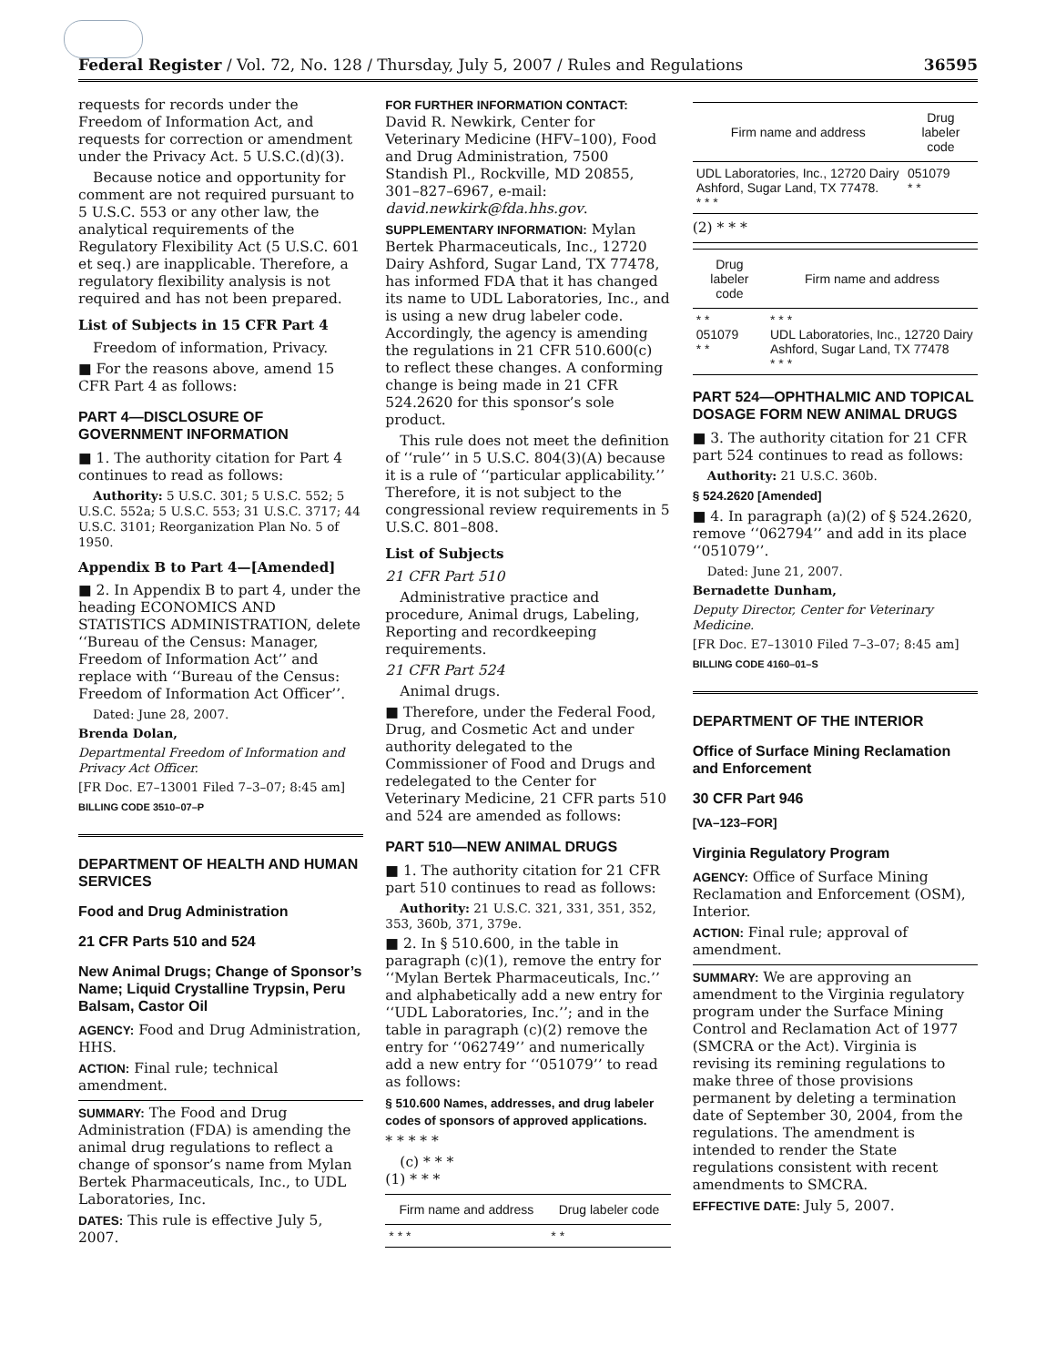Federal Register / Vol. 72, No. 128 / Thursday, July 5, 2007 / Rules and Regulations 36595
requests for records under the Freedom of Information Act, and requests for correction or amendment under the Privacy Act. 5 U.S.C.(d)(3).
Because notice and opportunity for comment are not required pursuant to 5 U.S.C. 553 or any other law, the analytical requirements of the Regulatory Flexibility Act (5 U.S.C. 601 et seq.) are inapplicable. Therefore, a regulatory flexibility analysis is not required and has not been prepared.
List of Subjects in 15 CFR Part 4
Freedom of information, Privacy.
■ For the reasons above, amend 15 CFR Part 4 as follows:
PART 4—DISCLOSURE OF GOVERNMENT INFORMATION
■ 1. The authority citation for Part 4 continues to read as follows:
Authority: 5 U.S.C. 301; 5 U.S.C. 552; 5 U.S.C. 552a; 5 U.S.C. 553; 31 U.S.C. 3717; 44 U.S.C. 3101; Reorganization Plan No. 5 of 1950.
Appendix B to Part 4—[Amended]
■ 2. In Appendix B to part 4, under the heading ECONOMICS AND STATISTICS ADMINISTRATION, delete ‘‘Bureau of the Census: Manager, Freedom of Information Act’’ and replace with ‘‘Bureau of the Census: Freedom of Information Act Officer’’.
Dated: June 28, 2007.
Brenda Dolan,
Departmental Freedom of Information and Privacy Act Officer.
[FR Doc. E7–13001 Filed 7–3–07; 8:45 am]
BILLING CODE 3510–07–P
DEPARTMENT OF HEALTH AND HUMAN SERVICES
Food and Drug Administration
21 CFR Parts 510 and 524
New Animal Drugs; Change of Sponsor’s Name; Liquid Crystalline Trypsin, Peru Balsam, Castor Oil
AGENCY: Food and Drug Administration, HHS.
ACTION: Final rule; technical amendment.
SUMMARY: The Food and Drug Administration (FDA) is amending the animal drug regulations to reflect a change of sponsor’s name from Mylan Bertek Pharmaceuticals, Inc., to UDL Laboratories, Inc.
DATES: This rule is effective July 5, 2007.
FOR FURTHER INFORMATION CONTACT: David R. Newkirk, Center for Veterinary Medicine (HFV–100), Food and Drug Administration, 7500 Standish Pl., Rockville, MD 20855, 301–827–6967, e-mail: david.newkirk@fda.hhs.gov.
SUPPLEMENTARY INFORMATION: Mylan Bertek Pharmaceuticals, Inc., 12720 Dairy Ashford, Sugar Land, TX 77478, has informed FDA that it has changed its name to UDL Laboratories, Inc., and is using a new drug labeler code. Accordingly, the agency is amending the regulations in 21 CFR 510.600(c) to reflect these changes. A conforming change is being made in 21 CFR 524.2620 for this sponsor’s sole product.
This rule does not meet the definition of ‘‘rule’’ in 5 U.S.C. 804(3)(A) because it is a rule of ‘‘particular applicability.’’ Therefore, it is not subject to the congressional review requirements in 5 U.S.C. 801–808.
List of Subjects
21 CFR Part 510
Administrative practice and procedure, Animal drugs, Labeling, Reporting and recordkeeping requirements.
21 CFR Part 524
Animal drugs.
■ Therefore, under the Federal Food, Drug, and Cosmetic Act and under authority delegated to the Commissioner of Food and Drugs and redelegated to the Center for Veterinary Medicine, 21 CFR parts 510 and 524 are amended as follows:
PART 510—NEW ANIMAL DRUGS
■ 1. The authority citation for 21 CFR part 510 continues to read as follows:
Authority: 21 U.S.C. 321, 331, 351, 352, 353, 360b, 371, 379e.
■ 2. In § 510.600, in the table in paragraph (c)(1), remove the entry for ‘‘Mylan Bertek Pharmaceuticals, Inc.’’ and alphabetically add a new entry for ‘‘UDL Laboratories, Inc.’’; and in the table in paragraph (c)(2) remove the entry for ‘‘062749’’ and numerically add a new entry for ‘‘051079’’ to read as follows:
§ 510.600 Names, addresses, and drug labeler codes of sponsors of approved applications.
* * * * *
(c) * * *
(1) * * *
| Firm name and address | Drug labeler code |
| --- | --- |
| * * * | * * |
| Firm name and address | Drug labeler code |
| --- | --- |
| UDL Laboratories, Inc., 12720 Dairy Ashford, Sugar Land, TX 77478. * * * | 051079 * * |
(2) * * *
| Drug labeler code | Firm name and address |
| --- | --- |
| * * 051079 * * | * * * UDL Laboratories, Inc., 12720 Dairy Ashford, Sugar Land, TX 77478 * * * |
PART 524—OPHTHALMIC AND TOPICAL DOSAGE FORM NEW ANIMAL DRUGS
■ 3. The authority citation for 21 CFR part 524 continues to read as follows:
Authority: 21 U.S.C. 360b.
§ 524.2620 [Amended]
■ 4. In paragraph (a)(2) of § 524.2620, remove ‘‘062794’’ and add in its place ‘‘051079’’.
Dated: June 21, 2007.
Bernadette Dunham,
Deputy Director, Center for Veterinary Medicine.
[FR Doc. E7–13010 Filed 7–3–07; 8:45 am]
BILLING CODE 4160–01–S
DEPARTMENT OF THE INTERIOR
Office of Surface Mining Reclamation and Enforcement
30 CFR Part 946
[VA–123–FOR]
Virginia Regulatory Program
AGENCY: Office of Surface Mining Reclamation and Enforcement (OSM), Interior.
ACTION: Final rule; approval of amendment.
SUMMARY: We are approving an amendment to the Virginia regulatory program under the Surface Mining Control and Reclamation Act of 1977 (SMCRA or the Act). Virginia is revising its remining regulations to make three of those provisions permanent by deleting a termination date of September 30, 2004, from the regulations. The amendment is intended to render the State regulations consistent with recent amendments to SMCRA.
EFFECTIVE DATE: July 5, 2007.